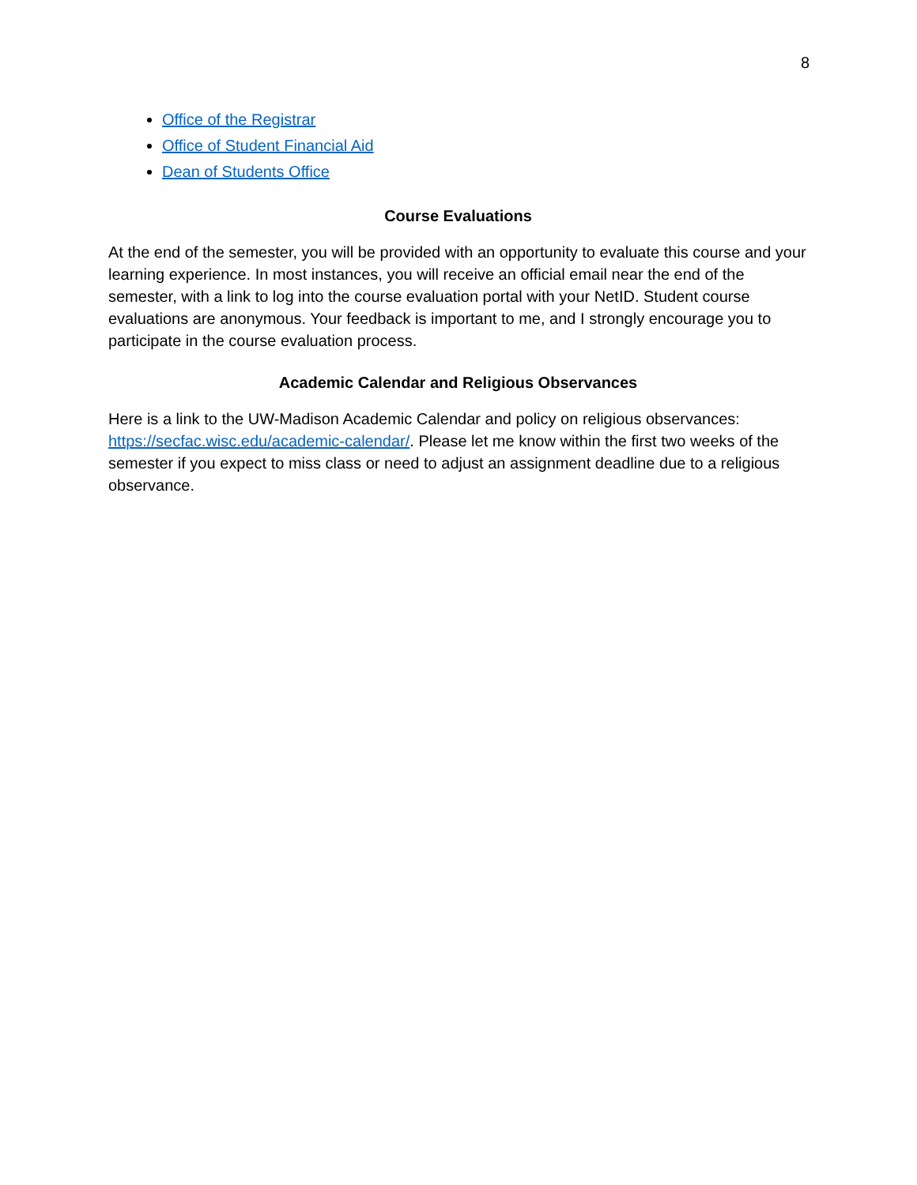8
Office of the Registrar
Office of Student Financial Aid
Dean of Students Office
Course Evaluations
At the end of the semester, you will be provided with an opportunity to evaluate this course and your learning experience. In most instances, you will receive an official email near the end of the semester, with a link to log into the course evaluation portal with your NetID. Student course evaluations are anonymous. Your feedback is important to me, and I strongly encourage you to participate in the course evaluation process.
Academic Calendar and Religious Observances
Here is a link to the UW-Madison Academic Calendar and policy on religious observances: https://secfac.wisc.edu/academic-calendar/. Please let me know within the first two weeks of the semester if you expect to miss class or need to adjust an assignment deadline due to a religious observance.